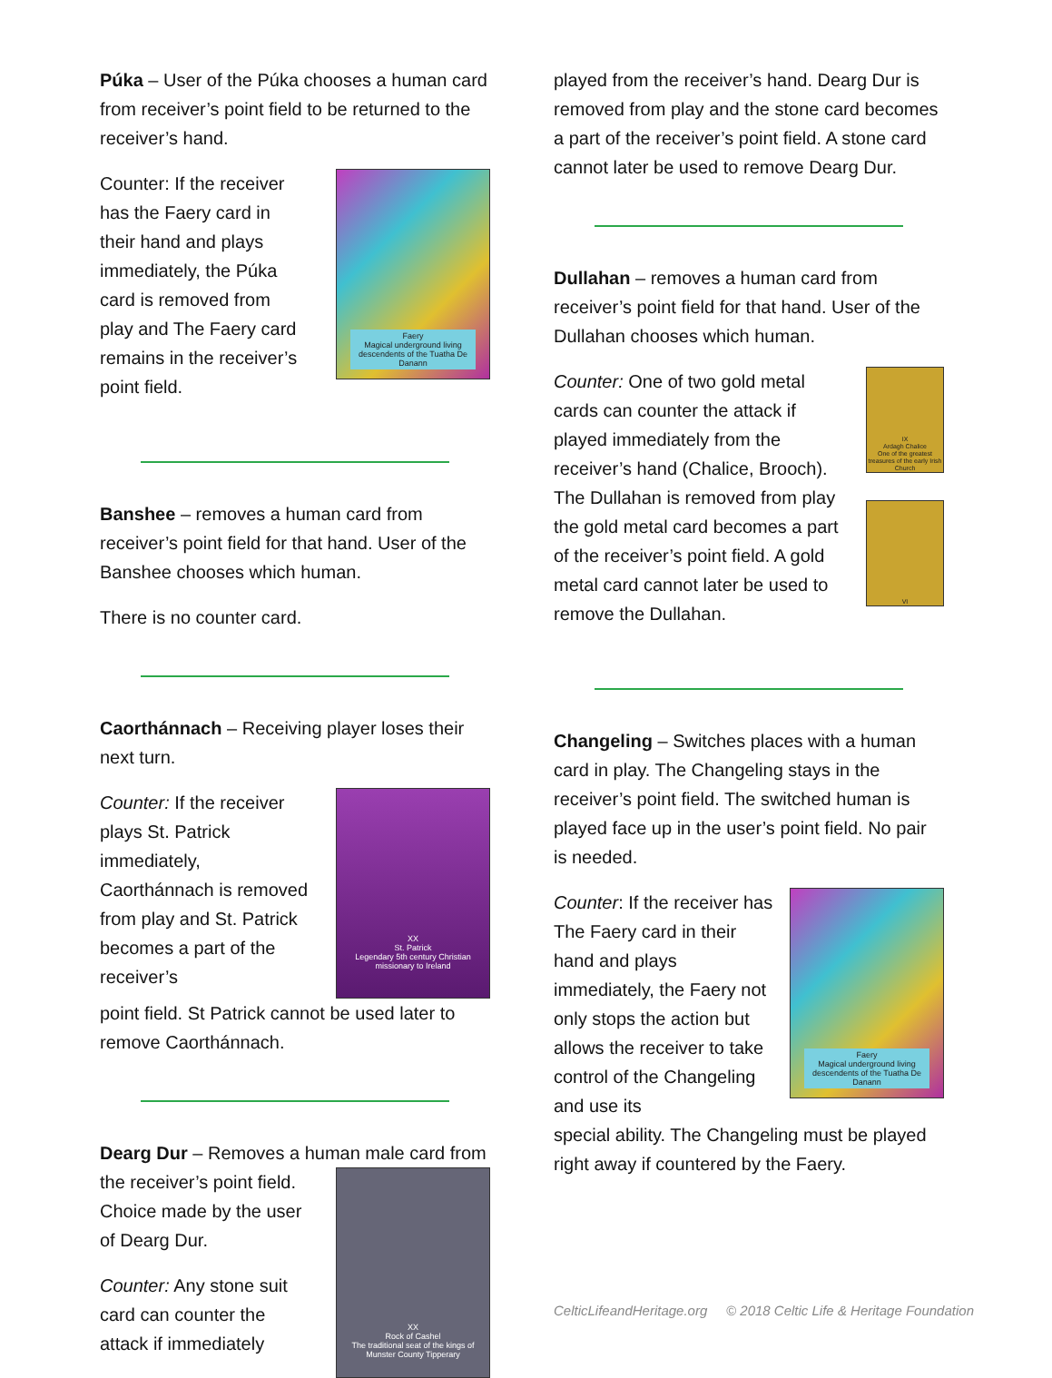Púka – User of the Púka chooses a human card from receiver’s point field to be returned to the receiver’s hand.
Counter: If the receiver has the Faery card in their hand and plays immediately, the Púka card is removed from play and The Faery card remains in the receiver’s point field.
Faery
Magical underground living descendents of the Tuatha De Danann
Banshee – removes a human card from receiver’s point field for that hand. User of the Banshee chooses which human.
There is no counter card.
Caorthánnach – Receiving player loses their next turn.
Counter: If the receiver plays St. Patrick immediately, Caorthánnach is removed from play and St. Patrick becomes a part of the receiver’s
XX
St. Patrick
Legendary 5th century Christian missionary to Ireland
point field. St Patrick cannot be used later to remove Caorthánnach.
Dearg Dur – Removes a human male card from
the receiver’s point field. Choice made by the user of Dearg Dur.
Counter: Any stone suit card can counter the attack if immediately
XX
Rock of Cashel
The traditional seat of the kings of Munster County Tipperary
played from the receiver’s hand. Dearg Dur is removed from play and the stone card becomes a part of the receiver’s point field. A stone card cannot later be used to remove Dearg Dur.
Dullahan – removes a human card from receiver’s point field for that hand. User of the Dullahan chooses which human.
Counter: One of two gold metal cards can counter the attack if played immediately from the receiver’s hand (Chalice, Brooch). The Dullahan is removed from play the gold metal card becomes a part of the receiver’s point field. A gold metal card cannot later be used to remove the Dullahan.
IX
Ardagh Chalice
One of the greatest treasures of the early Irish Church
VI
Changeling – Switches places with a human card in play. The Changeling stays in the receiver’s point field. The switched human is played face up in the user’s point field. No pair is needed.
Counter: If the receiver has The Faery card in their hand and plays immediately, the Faery not only stops the action but allows the receiver to take control of the Changeling and use its
Faery
Magical underground living descendents of the Tuatha De Danann
special ability. The Changeling must be played right away if countered by the Faery.
CelticLifeandHeritage.org © 2018 Celtic Life & Heritage Foundation